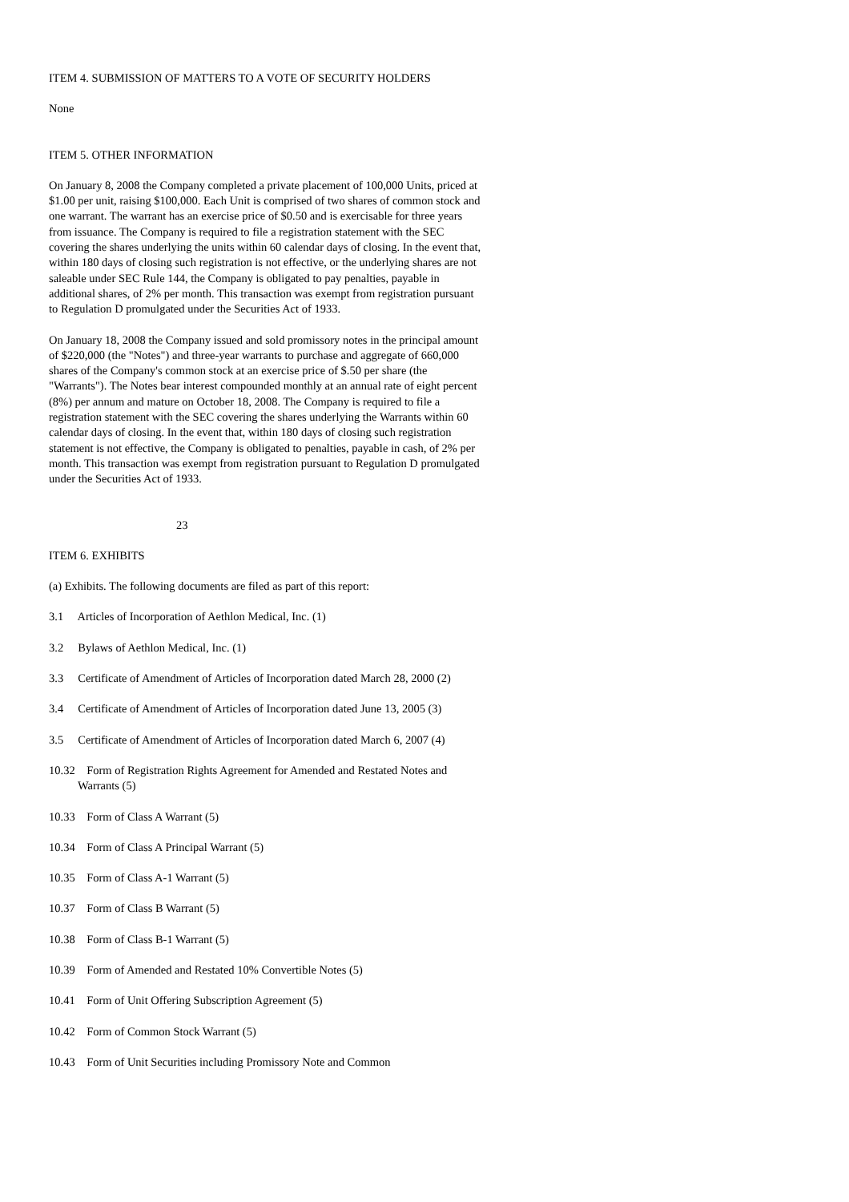ITEM 4. SUBMISSION OF MATTERS TO A VOTE OF SECURITY HOLDERS
None
ITEM 5. OTHER INFORMATION
On January 8, 2008 the Company completed a private placement of 100,000 Units, priced at $1.00 per unit, raising $100,000. Each Unit is comprised of two shares of common stock and one warrant. The warrant has an exercise price of $0.50 and is exercisable for three years from issuance. The Company is required to file a registration statement with the SEC covering the shares underlying the units within 60 calendar days of closing. In the event that, within 180 days of closing such registration is not effective, or the underlying shares are not saleable under SEC Rule 144, the Company is obligated to pay penalties, payable in additional shares, of 2% per month. This transaction was exempt from registration pursuant to Regulation D promulgated under the Securities Act of 1933.
On January 18, 2008 the Company issued and sold promissory notes in the principal amount of $220,000 (the "Notes") and three-year warrants to purchase and aggregate of 660,000 shares of the Company's common stock at an exercise price of $.50 per share (the "Warrants"). The Notes bear interest compounded monthly at an annual rate of eight percent (8%) per annum and mature on October 18, 2008. The Company is required to file a registration statement with the SEC covering the shares underlying the Warrants within 60 calendar days of closing. In the event that, within 180 days of closing such registration statement is not effective, the Company is obligated to penalties, payable in cash, of 2% per month. This transaction was exempt from registration pursuant to Regulation D promulgated under the Securities Act of 1933.
23
ITEM 6. EXHIBITS
(a) Exhibits. The following documents are filed as part of this report:
3.1 Articles of Incorporation of Aethlon Medical, Inc. (1)
3.2 Bylaws of Aethlon Medical, Inc. (1)
3.3 Certificate of Amendment of Articles of Incorporation dated March 28, 2000 (2)
3.4 Certificate of Amendment of Articles of Incorporation dated June 13, 2005 (3)
3.5 Certificate of Amendment of Articles of Incorporation dated March 6, 2007 (4)
10.32 Form of Registration Rights Agreement for Amended and Restated Notes and Warrants (5)
10.33 Form of Class A Warrant (5)
10.34 Form of Class A Principal Warrant (5)
10.35 Form of Class A-1 Warrant (5)
10.37 Form of Class B Warrant (5)
10.38 Form of Class B-1 Warrant (5)
10.39 Form of Amended and Restated 10% Convertible Notes (5)
10.41 Form of Unit Offering Subscription Agreement (5)
10.42 Form of Common Stock Warrant (5)
10.43 Form of Unit Securities including Promissory Note and Common